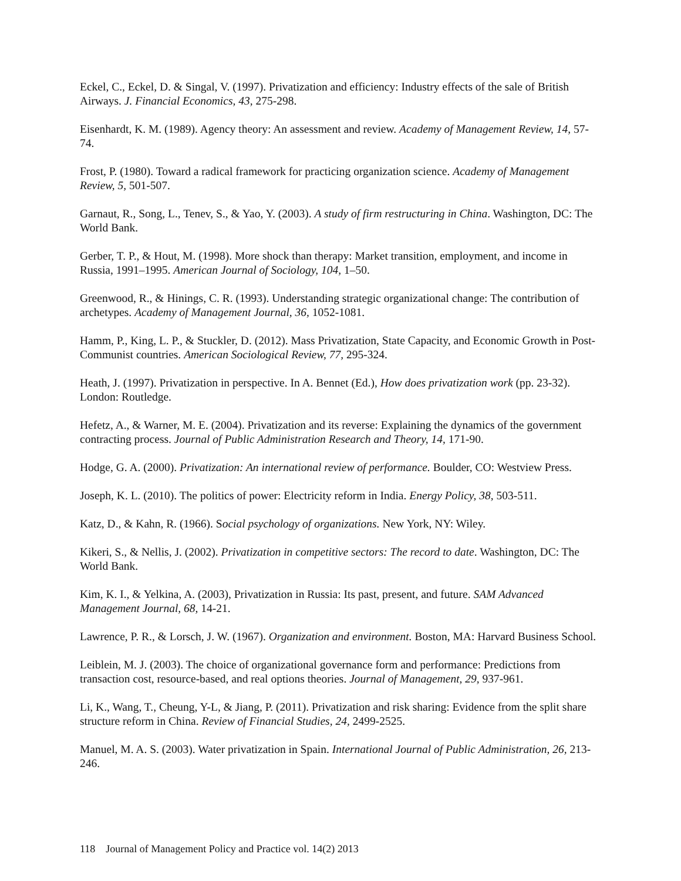Eckel, C., Eckel, D. & Singal, V. (1997). Privatization and efficiency: Industry effects of the sale of British Airways. J. Financial Economics, 43, 275-298.
Eisenhardt, K. M. (1989). Agency theory: An assessment and review. Academy of Management Review, 14, 57-74.
Frost, P. (1980). Toward a radical framework for practicing organization science. Academy of Management Review, 5, 501-507.
Garnaut, R., Song, L., Tenev, S., & Yao, Y. (2003). A study of firm restructuring in China. Washington, DC: The World Bank.
Gerber, T. P., & Hout, M. (1998). More shock than therapy: Market transition, employment, and income in Russia, 1991–1995. American Journal of Sociology, 104, 1–50.
Greenwood, R., & Hinings, C. R. (1993). Understanding strategic organizational change: The contribution of archetypes. Academy of Management Journal, 36, 1052-1081.
Hamm, P., King, L. P., & Stuckler, D. (2012). Mass Privatization, State Capacity, and Economic Growth in Post-Communist countries. American Sociological Review, 77, 295-324.
Heath, J. (1997). Privatization in perspective. In A. Bennet (Ed.), How does privatization work (pp. 23-32). London: Routledge.
Hefetz, A., & Warner, M. E. (2004). Privatization and its reverse: Explaining the dynamics of the government contracting process. Journal of Public Administration Research and Theory, 14, 171-90.
Hodge, G. A. (2000). Privatization: An international review of performance. Boulder, CO: Westview Press.
Joseph, K. L. (2010). The politics of power: Electricity reform in India. Energy Policy, 38, 503-511.
Katz, D., & Kahn, R. (1966). Social psychology of organizations. New York, NY: Wiley.
Kikeri, S., & Nellis, J. (2002). Privatization in competitive sectors: The record to date. Washington, DC: The World Bank.
Kim, K. I., & Yelkina, A. (2003), Privatization in Russia: Its past, present, and future. SAM Advanced Management Journal, 68, 14-21.
Lawrence, P. R., & Lorsch, J. W. (1967). Organization and environment. Boston, MA: Harvard Business School.
Leiblein, M. J. (2003). The choice of organizational governance form and performance: Predictions from transaction cost, resource-based, and real options theories. Journal of Management, 29, 937-961.
Li, K., Wang, T., Cheung, Y-L, & Jiang, P. (2011). Privatization and risk sharing: Evidence from the split share structure reform in China. Review of Financial Studies, 24, 2499-2525.
Manuel, M. A. S. (2003). Water privatization in Spain. International Journal of Public Administration, 26, 213-246.
118 Journal of Management Policy and Practice vol. 14(2) 2013